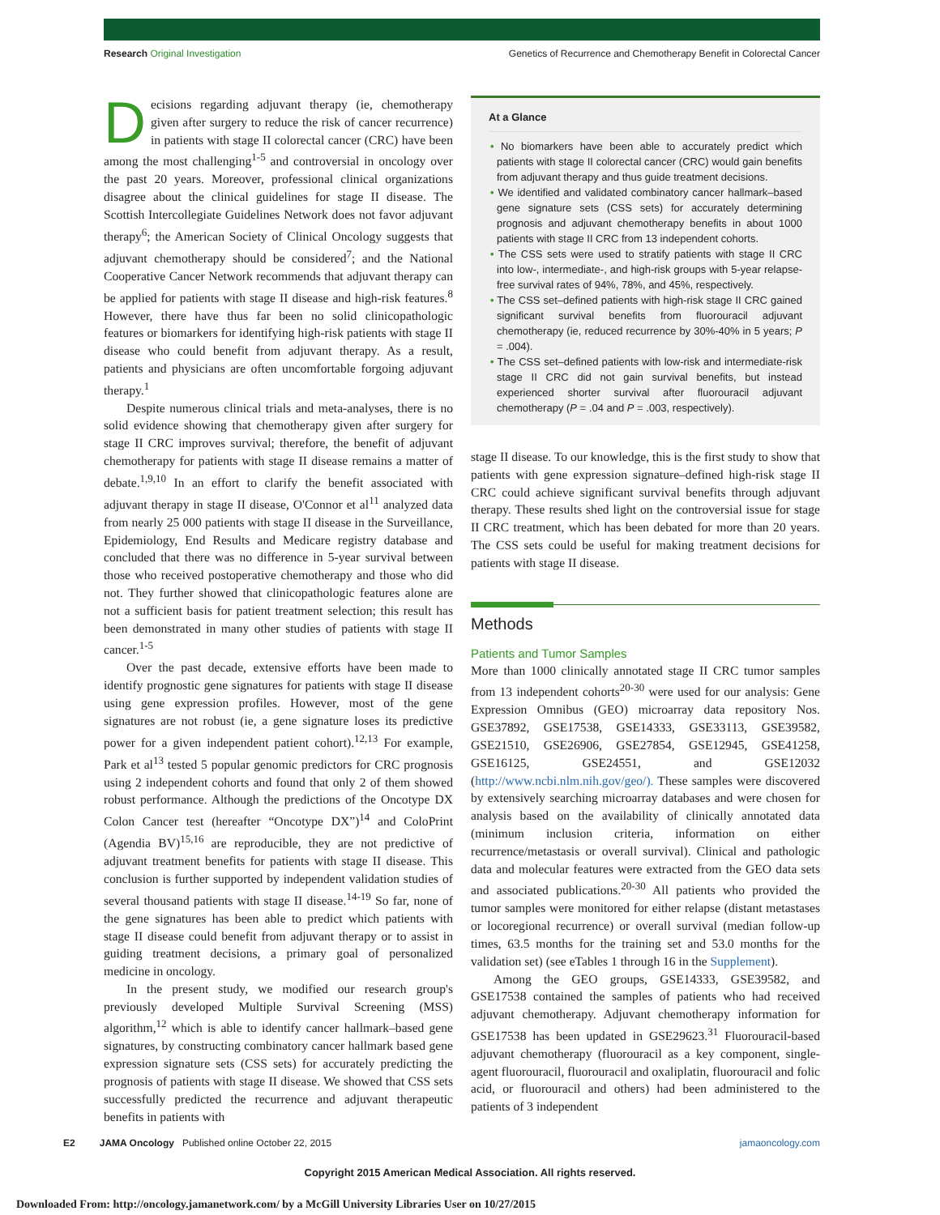Research Original Investigation Genetics of Recurrence and Chemotherapy Benefit in Colorectal Cancer
Decisions regarding adjuvant therapy (ie, chemotherapy given after surgery to reduce the risk of cancer recurrence) in patients with stage II colorectal cancer (CRC) have been among the most challenging<sup>1-5</sup> and controversial in oncology over the past 20 years. Moreover, professional clinical organizations disagree about the clinical guidelines for stage II disease. The Scottish Intercollegiate Guidelines Network does not favor adjuvant therapy<sup>6</sup>; the American Society of Clinical Oncology suggests that adjuvant chemotherapy should be considered<sup>7</sup>; and the National Cooperative Cancer Network recommends that adjuvant therapy can be applied for patients with stage II disease and high-risk features.<sup>8</sup> However, there have thus far been no solid clinicopathologic features or biomarkers for identifying high-risk patients with stage II disease who could benefit from adjuvant therapy. As a result, patients and physicians are often uncomfortable forgoing adjuvant therapy.<sup>1</sup>
Despite numerous clinical trials and meta-analyses, there is no solid evidence showing that chemotherapy given after surgery for stage II CRC improves survival; therefore, the benefit of adjuvant chemotherapy for patients with stage II disease remains a matter of debate.<sup>1,9,10</sup> In an effort to clarify the benefit associated with adjuvant therapy in stage II disease, O'Connor et al<sup>11</sup> analyzed data from nearly 25 000 patients with stage II disease in the Surveillance, Epidemiology, End Results and Medicare registry database and concluded that there was no difference in 5-year survival between those who received postoperative chemotherapy and those who did not. They further showed that clinicopathologic features alone are not a sufficient basis for patient treatment selection; this result has been demonstrated in many other studies of patients with stage II cancer.<sup>1-5</sup>
Over the past decade, extensive efforts have been made to identify prognostic gene signatures for patients with stage II disease using gene expression profiles. However, most of the gene signatures are not robust (ie, a gene signature loses its predictive power for a given independent patient cohort).<sup>12,13</sup> For example, Park et al<sup>13</sup> tested 5 popular genomic predictors for CRC prognosis using 2 independent cohorts and found that only 2 of them showed robust performance. Although the predictions of the Oncotype DX Colon Cancer test (hereafter “Oncotype DX”)<sup>14</sup> and ColoPrint (Agendia BV)<sup>15,16</sup> are reproducible, they are not predictive of adjuvant treatment benefits for patients with stage II disease. This conclusion is further supported by independent validation studies of several thousand patients with stage II disease.<sup>14-19</sup> So far, none of the gene signatures has been able to predict which patients with stage II disease could benefit from adjuvant therapy or to assist in guiding treatment decisions, a primary goal of personalized medicine in oncology.
In the present study, we modified our research group's previously developed Multiple Survival Screening (MSS) algorithm,<sup>12</sup> which is able to identify cancer hallmark–based gene signatures, by constructing combinatory cancer hallmark based gene expression signature sets (CSS sets) for accurately predicting the prognosis of patients with stage II disease. We showed that CSS sets successfully predicted the recurrence and adjuvant therapeutic benefits in patients with
At a Glance
• No biomarkers have been able to accurately predict which patients with stage II colorectal cancer (CRC) would gain benefits from adjuvant therapy and thus guide treatment decisions.
• We identified and validated combinatory cancer hallmark–based gene signature sets (CSS sets) for accurately determining prognosis and adjuvant chemotherapy benefits in about 1000 patients with stage II CRC from 13 independent cohorts.
• The CSS sets were used to stratify patients with stage II CRC into low-, intermediate-, and high-risk groups with 5-year relapse-free survival rates of 94%, 78%, and 45%, respectively.
• The CSS set–defined patients with high-risk stage II CRC gained significant survival benefits from fluorouracil adjuvant chemotherapy (ie, reduced recurrence by 30%-40% in 5 years; P = .004).
• The CSS set–defined patients with low-risk and intermediate-risk stage II CRC did not gain survival benefits, but instead experienced shorter survival after fluorouracil adjuvant chemotherapy (P = .04 and P = .003, respectively).
stage II disease. To our knowledge, this is the first study to show that patients with gene expression signature–defined high-risk stage II CRC could achieve significant survival benefits through adjuvant therapy. These results shed light on the controversial issue for stage II CRC treatment, which has been debated for more than 20 years. The CSS sets could be useful for making treatment decisions for patients with stage II disease.
Methods
Patients and Tumor Samples
More than 1000 clinically annotated stage II CRC tumor samples from 13 independent cohorts<sup>20-30</sup> were used for our analysis: Gene Expression Omnibus (GEO) microarray data repository Nos. GSE37892, GSE17538, GSE14333, GSE33113, GSE39582, GSE21510, GSE26906, GSE27854, GSE12945, GSE41258, GSE16125, GSE24551, and GSE12032 (http://www.ncbi.nlm.nih.gov/geo/). These samples were discovered by extensively searching microarray databases and were chosen for analysis based on the availability of clinically annotated data (minimum inclusion criteria, information on either recurrence/metastasis or overall survival). Clinical and pathologic data and molecular features were extracted from the GEO data sets and associated publications.<sup>20-30</sup> All patients who provided the tumor samples were monitored for either relapse (distant metastases or locoregional recurrence) or overall survival (median follow-up times, 63.5 months for the training set and 53.0 months for the validation set) (see eTables 1 through 16 in the Supplement).
Among the GEO groups, GSE14333, GSE39582, and GSE17538 contained the samples of patients who had received adjuvant chemotherapy. Adjuvant chemotherapy information for GSE17538 has been updated in GSE29623.<sup>31</sup> Fluorouracil-based adjuvant chemotherapy (fluorouracil as a key component, single-agent fluorouracil, fluorouracil and oxaliplatin, fluorouracil and folic acid, or fluorouracil and others) had been administered to the patients of 3 independent
E2 JAMA Oncology Published online October 22, 2015 jamaoncology.com
Copyright 2015 American Medical Association. All rights reserved.
Downloaded From: http://oncology.jamanetwork.com/ by a McGill University Libraries User on 10/27/2015